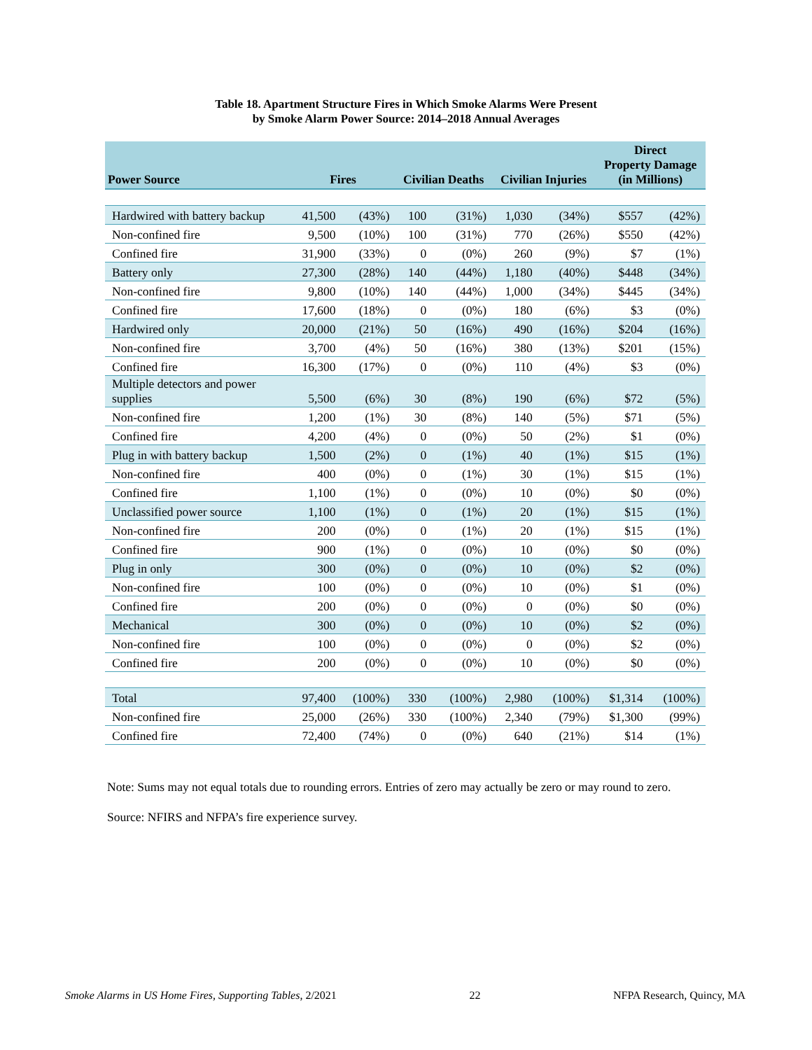Table 18. Apartment Structure Fires in Which Smoke Alarms Were Present
by Smoke Alarm Power Source: 2014–2018 Annual Averages
| Power Source | Fires | | Civilian Deaths | | Civilian Injuries | | Direct Property Damage (in Millions) | |
| --- | --- | --- | --- | --- | --- | --- | --- | --- |
| Hardwired with battery backup | 41,500 | (43%) | 100 | (31%) | 1,030 | (34%) | $557 | (42%) |
| Non-confined fire | 9,500 | (10%) | 100 | (31%) | 770 | (26%) | $550 | (42%) |
| Confined fire | 31,900 | (33%) | 0 | (0%) | 260 | (9%) | $7 | (1%) |
| Battery only | 27,300 | (28%) | 140 | (44%) | 1,180 | (40%) | $448 | (34%) |
| Non-confined fire | 9,800 | (10%) | 140 | (44%) | 1,000 | (34%) | $445 | (34%) |
| Confined fire | 17,600 | (18%) | 0 | (0%) | 180 | (6%) | $3 | (0%) |
| Hardwired only | 20,000 | (21%) | 50 | (16%) | 490 | (16%) | $204 | (16%) |
| Non-confined fire | 3,700 | (4%) | 50 | (16%) | 380 | (13%) | $201 | (15%) |
| Confined fire | 16,300 | (17%) | 0 | (0%) | 110 | (4%) | $3 | (0%) |
| Multiple detectors and power supplies | 5,500 | (6%) | 30 | (8%) | 190 | (6%) | $72 | (5%) |
| Non-confined fire | 1,200 | (1%) | 30 | (8%) | 140 | (5%) | $71 | (5%) |
| Confined fire | 4,200 | (4%) | 0 | (0%) | 50 | (2%) | $1 | (0%) |
| Plug in with battery backup | 1,500 | (2%) | 0 | (1%) | 40 | (1%) | $15 | (1%) |
| Non-confined fire | 400 | (0%) | 0 | (1%) | 30 | (1%) | $15 | (1%) |
| Confined fire | 1,100 | (1%) | 0 | (0%) | 10 | (0%) | $0 | (0%) |
| Unclassified power source | 1,100 | (1%) | 0 | (1%) | 20 | (1%) | $15 | (1%) |
| Non-confined fire | 200 | (0%) | 0 | (1%) | 20 | (1%) | $15 | (1%) |
| Confined fire | 900 | (1%) | 0 | (0%) | 10 | (0%) | $0 | (0%) |
| Plug in only | 300 | (0%) | 0 | (0%) | 10 | (0%) | $2 | (0%) |
| Non-confined fire | 100 | (0%) | 0 | (0%) | 10 | (0%) | $1 | (0%) |
| Confined fire | 200 | (0%) | 0 | (0%) | 0 | (0%) | $0 | (0%) |
| Mechanical | 300 | (0%) | 0 | (0%) | 10 | (0%) | $2 | (0%) |
| Non-confined fire | 100 | (0%) | 0 | (0%) | 0 | (0%) | $2 | (0%) |
| Confined fire | 200 | (0%) | 0 | (0%) | 10 | (0%) | $0 | (0%) |
| Total | 97,400 | (100%) | 330 | (100%) | 2,980 | (100%) | $1,314 | (100%) |
| Non-confined fire | 25,000 | (26%) | 330 | (100%) | 2,340 | (79%) | $1,300 | (99%) |
| Confined fire | 72,400 | (74%) | 0 | (0%) | 640 | (21%) | $14 | (1%) |
Note: Sums may not equal totals due to rounding errors. Entries of zero may actually be zero or may round to zero.
Source: NFIRS and NFPA’s fire experience survey.
Smoke Alarms in US Home Fires, Supporting Tables, 2/2021 22 NFPA Research, Quincy, MA